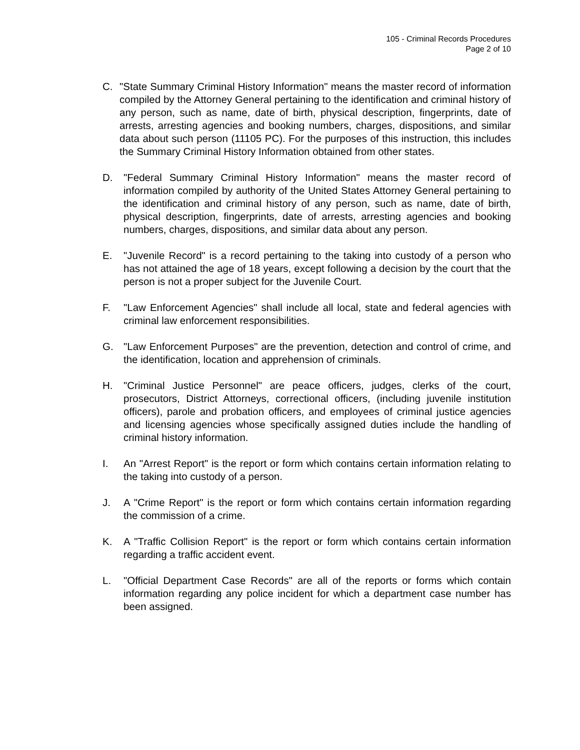105 - Criminal Records Procedures
Page 2 of 10
C. "State Summary Criminal History Information" means the master record of information compiled by the Attorney General pertaining to the identification and criminal history of any person, such as name, date of birth, physical description, fingerprints, date of arrests, arresting agencies and booking numbers, charges, dispositions, and similar data about such person (11105 PC). For the purposes of this instruction, this includes the Summary Criminal History Information obtained from other states.
D. "Federal Summary Criminal History Information" means the master record of information compiled by authority of the United States Attorney General pertaining to the identification and criminal history of any person, such as name, date of birth, physical description, fingerprints, date of arrests, arresting agencies and booking numbers, charges, dispositions, and similar data about any person.
E. "Juvenile Record" is a record pertaining to the taking into custody of a person who has not attained the age of 18 years, except following a decision by the court that the person is not a proper subject for the Juvenile Court.
F. "Law Enforcement Agencies" shall include all local, state and federal agencies with criminal law enforcement responsibilities.
G. "Law Enforcement Purposes" are the prevention, detection and control of crime, and the identification, location and apprehension of criminals.
H. "Criminal Justice Personnel" are peace officers, judges, clerks of the court, prosecutors, District Attorneys, correctional officers, (including juvenile institution officers), parole and probation officers, and employees of criminal justice agencies and licensing agencies whose specifically assigned duties include the handling of criminal history information.
I. An "Arrest Report" is the report or form which contains certain information relating to the taking into custody of a person.
J. A "Crime Report" is the report or form which contains certain information regarding the commission of a crime.
K. A "Traffic Collision Report" is the report or form which contains certain information regarding a traffic accident event.
L. "Official Department Case Records" are all of the reports or forms which contain information regarding any police incident for which a department case number has been assigned.